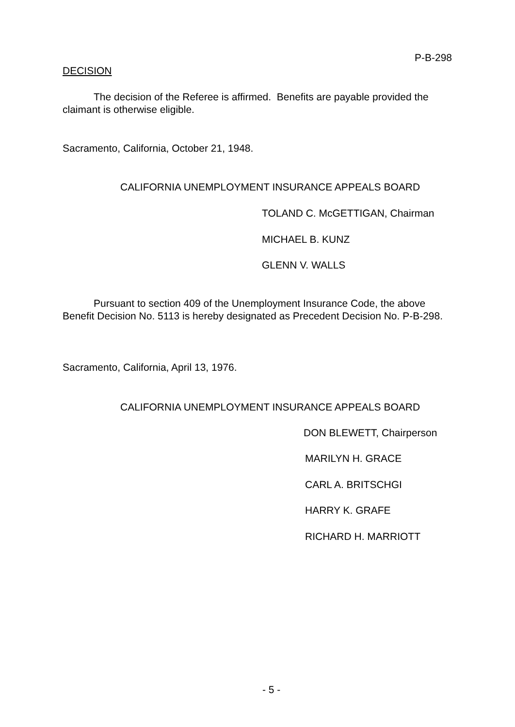P-B-298
DECISION
The decision of the Referee is affirmed. Benefits are payable provided the claimant is otherwise eligible.
Sacramento, California, October 21, 1948.
CALIFORNIA UNEMPLOYMENT INSURANCE APPEALS BOARD
TOLAND C. McGETTIGAN, Chairman
MICHAEL B. KUNZ
GLENN V. WALLS
Pursuant to section 409 of the Unemployment Insurance Code, the above Benefit Decision No. 5113 is hereby designated as Precedent Decision No. P-B-298.
Sacramento, California, April 13, 1976.
CALIFORNIA UNEMPLOYMENT INSURANCE APPEALS BOARD
DON BLEWETT, Chairperson
MARILYN H. GRACE
CARL A. BRITSCHGI
HARRY K. GRAFE
RICHARD H. MARRIOTT
- 5 -